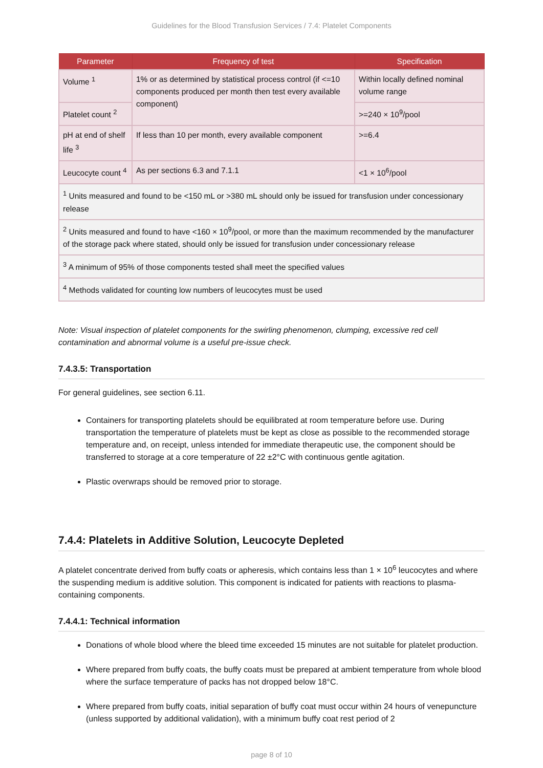Guidelines for the Blood Transfusion Services / 7.4: Platelet Components
| Parameter | Frequency of test | Specification |
| --- | --- | --- |
| Volume <sup>1</sup> | 1% or as determined by statistical process control (if <=10 components produced per month then test every available component) | Within locally defined nominal volume range |
| Platelet count <sup>2</sup> | | >=240 × 10<sup>9</sup>/pool |
| pH at end of shelf life <sup>3</sup> | If less than 10 per month, every available component | >=6.4 |
| Leucocyte count <sup>4</sup> | As per sections 6.3 and 7.1.1 | <1 × 10<sup>6</sup>/pool |
| <sup>1</sup> Units measured and found to be <150 mL or >380 mL should only be issued for transfusion under concessionary release | | |
| <sup>2</sup> Units measured and found to have <160 × 10<sup>9</sup>/pool, or more than the maximum recommended by the manufacturer of the storage pack where stated, should only be issued for transfusion under concessionary release | | |
| <sup>3</sup> A minimum of 95% of those components tested shall meet the specified values | | |
| <sup>4</sup> Methods validated for counting low numbers of leucocytes must be used | | |
Note: Visual inspection of platelet components for the swirling phenomenon, clumping, excessive red cell contamination and abnormal volume is a useful pre-issue check.
7.4.3.5: Transportation
For general guidelines, see section 6.11.
Containers for transporting platelets should be equilibrated at room temperature before use. During transportation the temperature of platelets must be kept as close as possible to the recommended storage temperature and, on receipt, unless intended for immediate therapeutic use, the component should be transferred to storage at a core temperature of 22 ±2°C with continuous gentle agitation.
Plastic overwraps should be removed prior to storage.
7.4.4: Platelets in Additive Solution, Leucocyte Depleted
A platelet concentrate derived from buffy coats or apheresis, which contains less than 1 × 10<sup>6</sup> leucocytes and where the suspending medium is additive solution. This component is indicated for patients with reactions to plasma-containing components.
7.4.4.1: Technical information
Donations of whole blood where the bleed time exceeded 15 minutes are not suitable for platelet production.
Where prepared from buffy coats, the buffy coats must be prepared at ambient temperature from whole blood where the surface temperature of packs has not dropped below 18°C.
Where prepared from buffy coats, initial separation of buffy coat must occur within 24 hours of venepuncture (unless supported by additional validation), with a minimum buffy coat rest period of 2
page 8 of 10